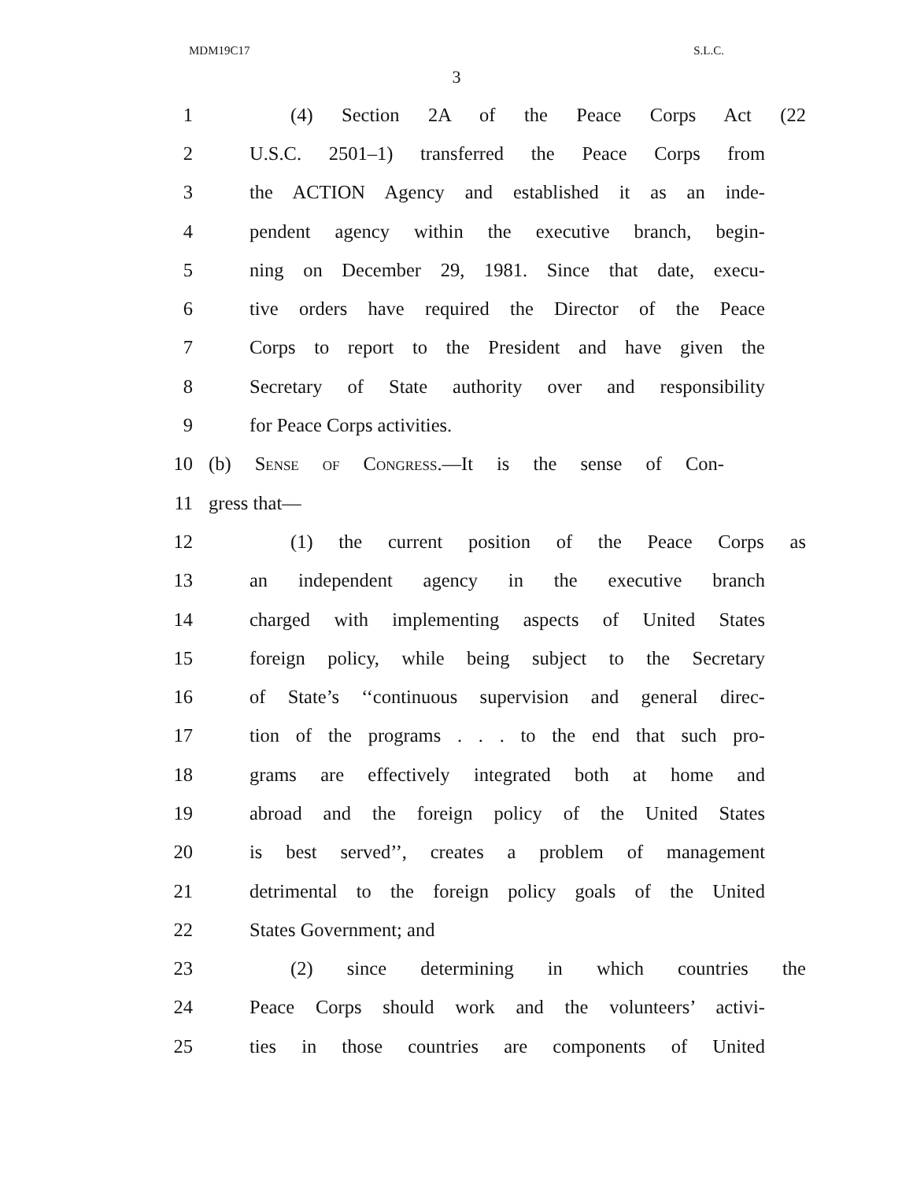MDM19C17 S.L.C.
3
1 (4) Section 2A of the Peace Corps Act (22
2 U.S.C. 2501–1) transferred the Peace Corps from
3 the ACTION Agency and established it as an inde-
4 pendent agency within the executive branch, begin-
5 ning on December 29, 1981. Since that date, execu-
6 tive orders have required the Director of the Peace
7 Corps to report to the President and have given the
8 Secretary of State authority over and responsibility
9 for Peace Corps activities.
10 (b) Sense of Congress.—It is the sense of Con-
11 gress that—
12 (1) the current position of the Peace Corps as
13 an independent agency in the executive branch
14 charged with implementing aspects of United States
15 foreign policy, while being subject to the Secretary
16 of State’s ‘‘continuous supervision and general direc-
17 tion of the programs . . . to the end that such pro-
18 grams are effectively integrated both at home and
19 abroad and the foreign policy of the United States
20 is best served’’, creates a problem of management
21 detrimental to the foreign policy goals of the United
22 States Government; and
23 (2) since determining in which countries the
24 Peace Corps should work and the volunteers’ activi-
25 ties in those countries are components of United